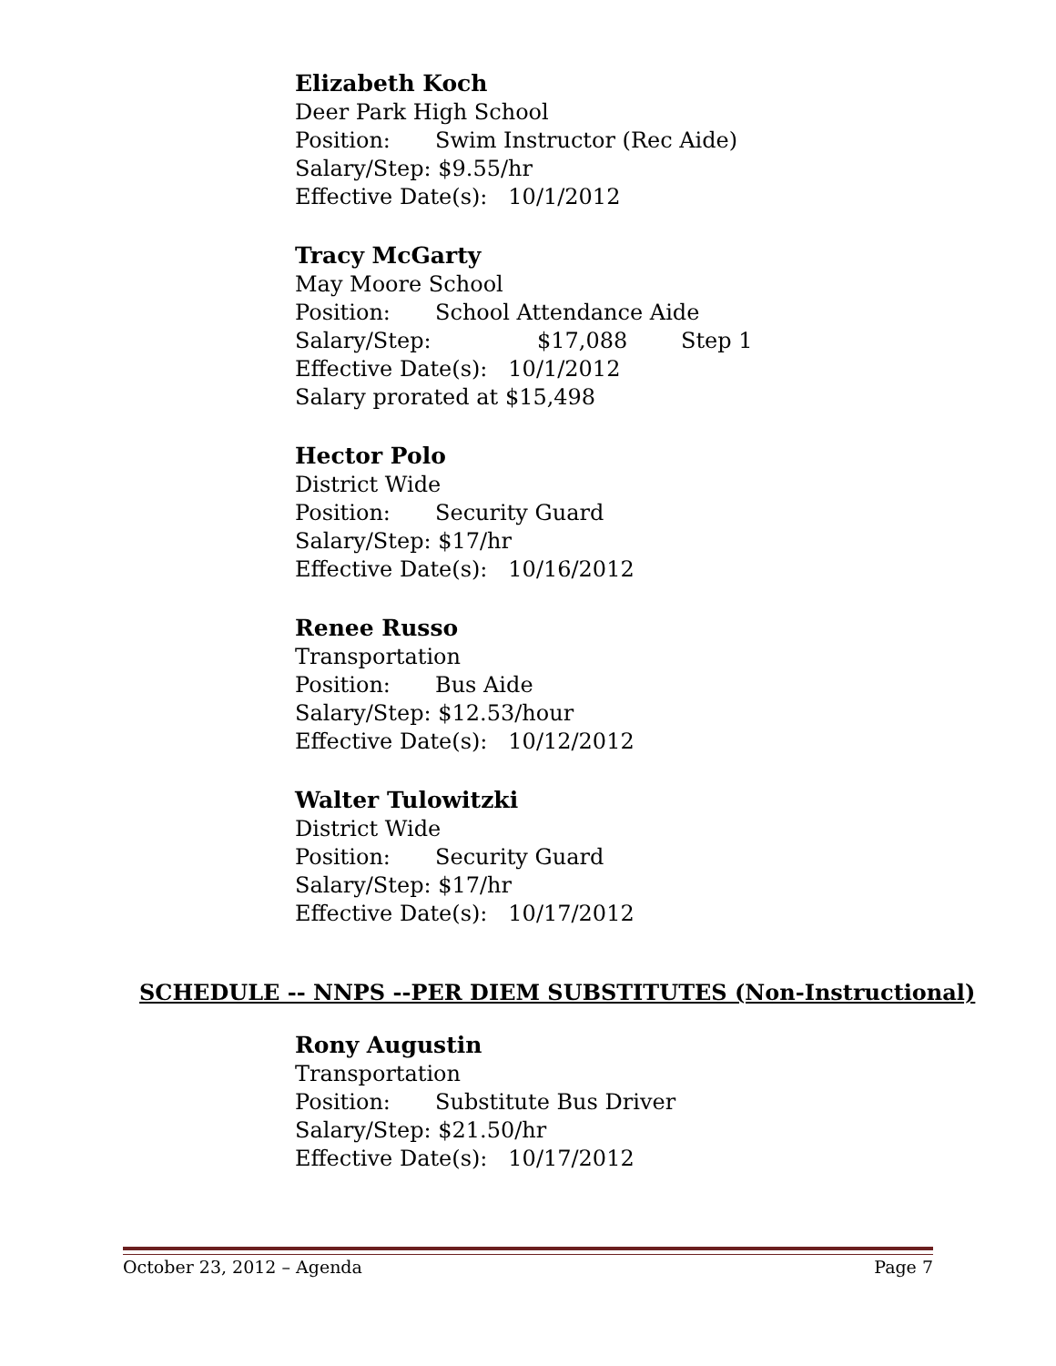Elizabeth Koch
Deer Park High School
Position: Swim Instructor (Rec Aide)
Salary/Step: $9.55/hr
Effective Date(s): 10/1/2012
Tracy McGarty
May Moore School
Position: School Attendance Aide
Salary/Step: $17,088 Step 1
Effective Date(s): 10/1/2012
Salary prorated at $15,498
Hector Polo
District Wide
Position: Security Guard
Salary/Step: $17/hr
Effective Date(s): 10/16/2012
Renee Russo
Transportation
Position: Bus Aide
Salary/Step: $12.53/hour
Effective Date(s): 10/12/2012
Walter Tulowitzki
District Wide
Position: Security Guard
Salary/Step: $17/hr
Effective Date(s): 10/17/2012
SCHEDULE -- NNPS --PER DIEM SUBSTITUTES (Non-Instructional)
Rony Augustin
Transportation
Position: Substitute Bus Driver
Salary/Step: $21.50/hr
Effective Date(s): 10/17/2012
October 23, 2012 – Agenda Page 7